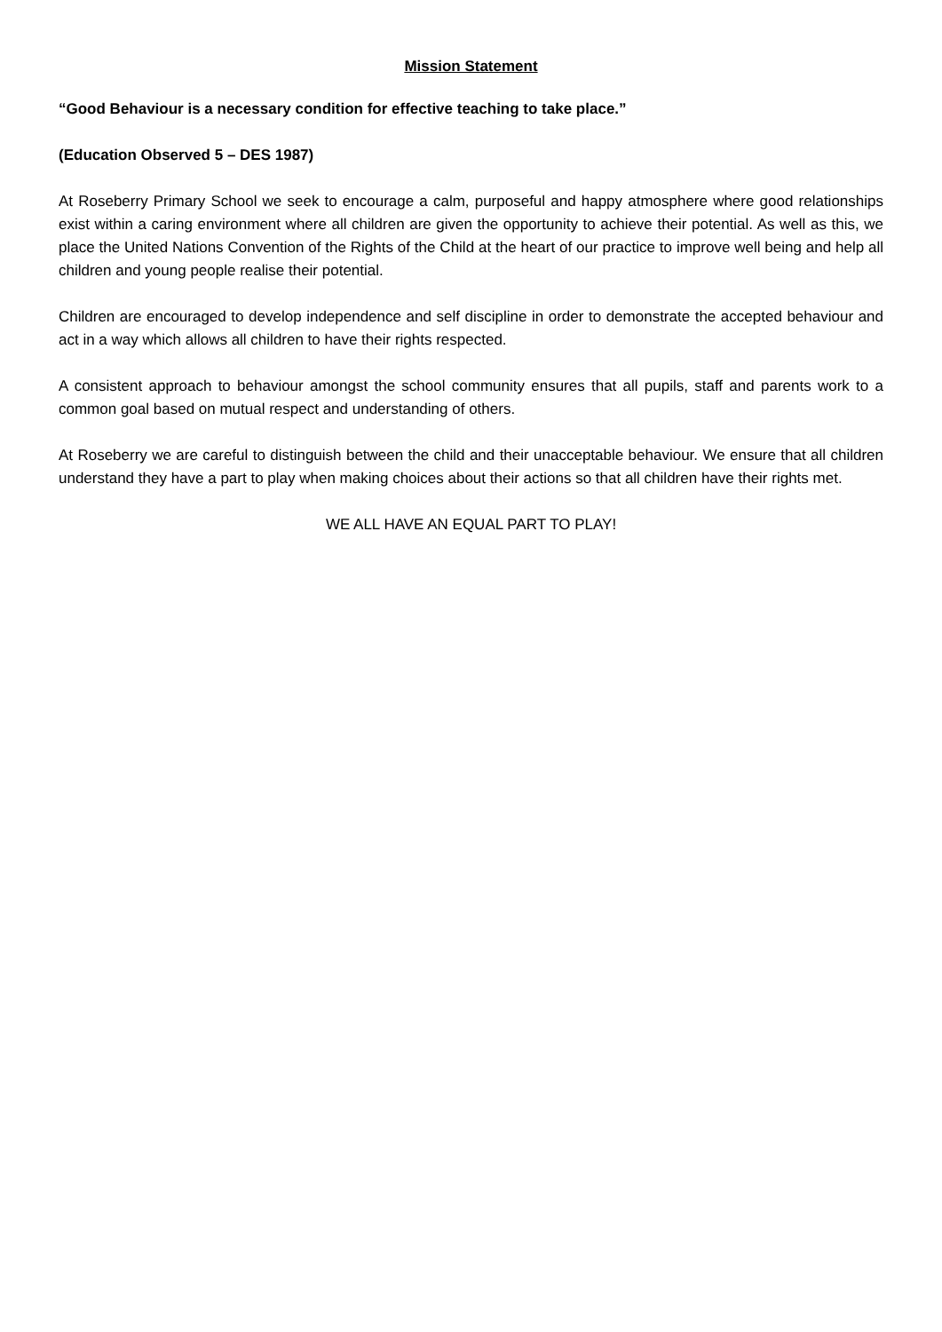Mission Statement
“Good Behaviour is a necessary condition for effective teaching to take place.”
(Education Observed 5 – DES 1987)
At Roseberry Primary School we seek to encourage a calm, purposeful and happy atmosphere where good relationships exist within a caring environment where all children are given the opportunity to achieve their potential. As well as this, we place the United Nations Convention of the Rights of the Child at the heart of our practice to improve well being and help all children and young people realise their potential.
Children are encouraged to develop independence and self discipline in order to demonstrate the accepted behaviour and act in a way which allows all children to have their rights respected.
A consistent approach to behaviour amongst the school community ensures that all pupils, staff and parents work to a common goal based on mutual respect and understanding of others.
At Roseberry we are careful to distinguish between the child and their unacceptable behaviour. We ensure that all children understand they have a part to play when making choices about their actions so that all children have their rights met.
WE ALL HAVE AN EQUAL PART TO PLAY!